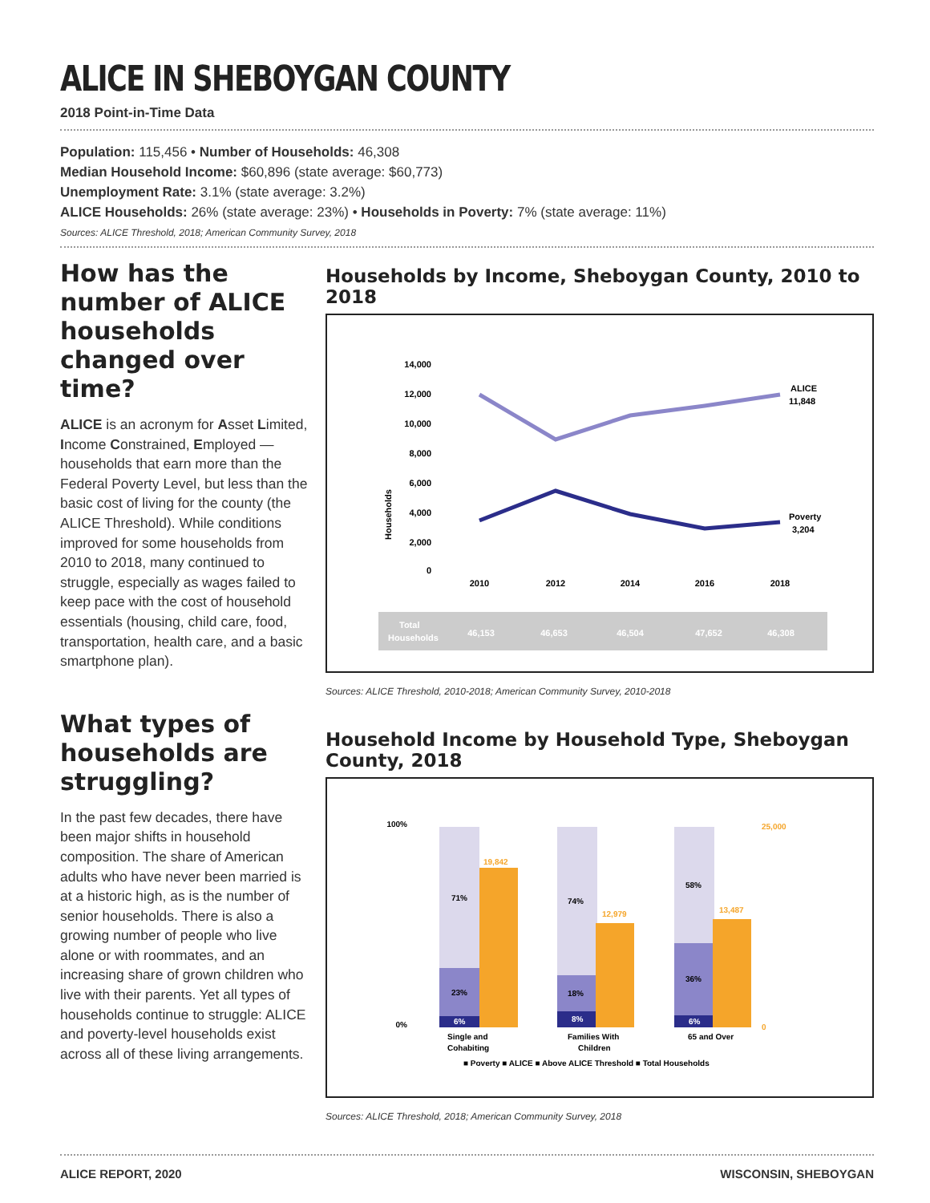ALICE IN SHEBOYGAN COUNTY
2018 Point-in-Time Data
Population: 115,456 • Number of Households: 46,308
Median Household Income: $60,896 (state average: $60,773)
Unemployment Rate: 3.1% (state average: 3.2%)
ALICE Households: 26% (state average: 23%) • Households in Poverty: 7% (state average: 11%)
Sources: ALICE Threshold, 2018; American Community Survey, 2018
How has the number of ALICE households changed over time?
ALICE is an acronym for Asset Limited, Income Constrained, Employed — households that earn more than the Federal Poverty Level, but less than the basic cost of living for the county (the ALICE Threshold). While conditions improved for some households from 2010 to 2018, many continued to struggle, especially as wages failed to keep pace with the cost of household essentials (housing, child care, food, transportation, health care, and a basic smartphone plan).
What types of households are struggling?
In the past few decades, there have been major shifts in household composition. The share of American adults who have never been married is at a historic high, as is the number of senior households. There is also a growing number of people who live alone or with roommates, and an increasing share of grown children who live with their parents. Yet all types of households continue to struggle: ALICE and poverty-level households exist across all of these living arrangements.
Households by Income, Sheboygan County, 2010 to 2018
Households
14,000
12,000
10,000
8,000
6,000
4,000
2,000
0
ALICE
11,848
Poverty
3,204
2010
2012
2014
2016
2018
Total
Households
46,153
46,653
46,504
47,652
46,308
Sources: ALICE Threshold, 2010-2018; American Community Survey, 2010-2018
Household Income by Household Type, Sheboygan County, 2018
100%
0%
71%
23%
6%
19,842
74%
18%
8%
12,979
58%
36%
6%
13,487
25,000
0
Single and
Cohabiting
Families With
Children
65 and Over
■ Poverty ■ ALICE ■ Above ALICE Threshold ■ Total Households
Sources: ALICE Threshold, 2018; American Community Survey, 2018
ALICE REPORT, 2020 WISCONSIN, SHEBOYGAN